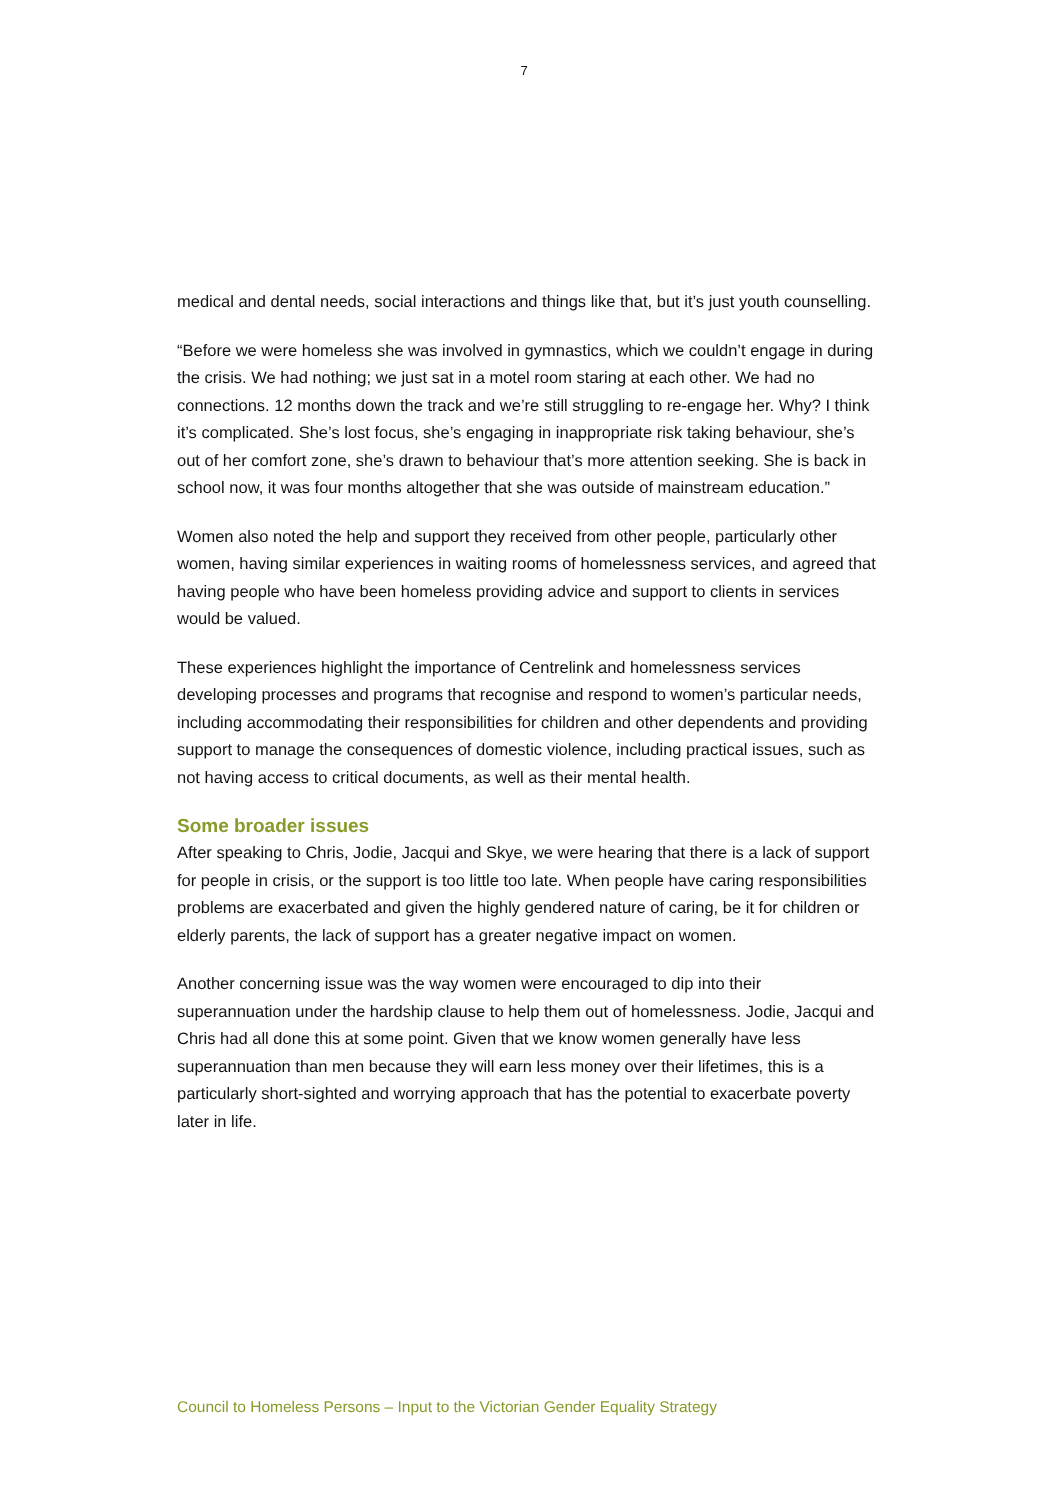7
medical and dental needs, social interactions and things like that, but it’s just youth counselling.
“Before we were homeless she was involved in gymnastics, which we couldn’t engage in during the crisis. We had nothing; we just sat in a motel room staring at each other. We had no connections. 12 months down the track and we’re still struggling to re-engage her. Why? I think it’s complicated. She’s lost focus, she’s engaging in inappropriate risk taking behaviour, she’s out of her comfort zone, she’s drawn to behaviour that’s more attention seeking. She is back in school now, it was four months altogether that she was outside of mainstream education.”
Women also noted the help and support they received from other people, particularly other women, having similar experiences in waiting rooms of homelessness services, and agreed that having people who have been homeless providing advice and support to clients in services would be valued.
These experiences highlight the importance of Centrelink and homelessness services developing processes and programs that recognise and respond to women’s particular needs, including accommodating their responsibilities for children and other dependents and providing support to manage the consequences of domestic violence, including practical issues, such as not having access to critical documents, as well as their mental health.
Some broader issues
After speaking to Chris, Jodie, Jacqui and Skye, we were hearing that there is a lack of support for people in crisis, or the support is too little too late. When people have caring responsibilities problems are exacerbated and given the highly gendered nature of caring, be it for children or elderly parents, the lack of support has a greater negative impact on women.
Another concerning issue was the way women were encouraged to dip into their superannuation under the hardship clause to help them out of homelessness. Jodie, Jacqui and Chris had all done this at some point. Given that we know women generally have less superannuation than men because they will earn less money over their lifetimes, this is a particularly short-sighted and worrying approach that has the potential to exacerbate poverty later in life.
Council to Homeless Persons – Input to the Victorian Gender Equality Strategy